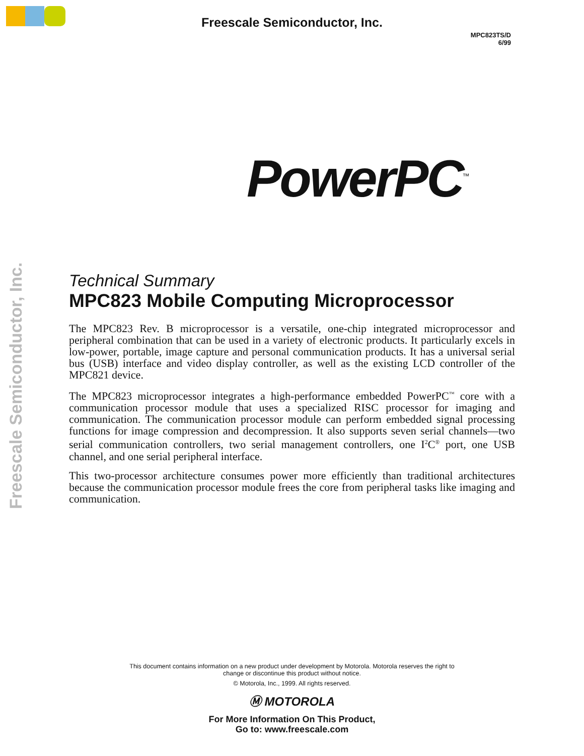Freescale Semiconductor, Inc.
MPC823TS/D
6/99
PowerPC<sup>™</sup>
Freescale Semiconductor, Inc.
Technical Summary
MPC823 Mobile Computing Microprocessor
The MPC823 Rev. B microprocessor is a versatile, one-chip integrated microprocessor and peripheral combination that can be used in a variety of electronic products. It particularly excels in low-power, portable, image capture and personal communication products. It has a universal serial bus (USB) interface and video display controller, as well as the existing LCD controller of the MPC821 device.
The MPC823 microprocessor integrates a high-performance embedded PowerPC<sup>™</sup> core with a communication processor module that uses a specialized RISC processor for imaging and communication. The communication processor module can perform embedded signal processing functions for image compression and decompression. It also supports seven serial channels—two serial communication controllers, two serial management controllers, one I<sup>2</sup>C<sup>®</sup> port, one USB channel, and one serial peripheral interface.
This two-processor architecture consumes power more efficiently than traditional architectures because the communication processor module frees the core from peripheral tasks like imaging and communication.
This document contains information on a new product under development by Motorola. Motorola reserves the right to
change or discontinue this product without notice.
© Motorola, Inc., 1999. All rights reserved.
Ⓜ MOTOROLA
For More Information On This Product,
Go to: www.freescale.com